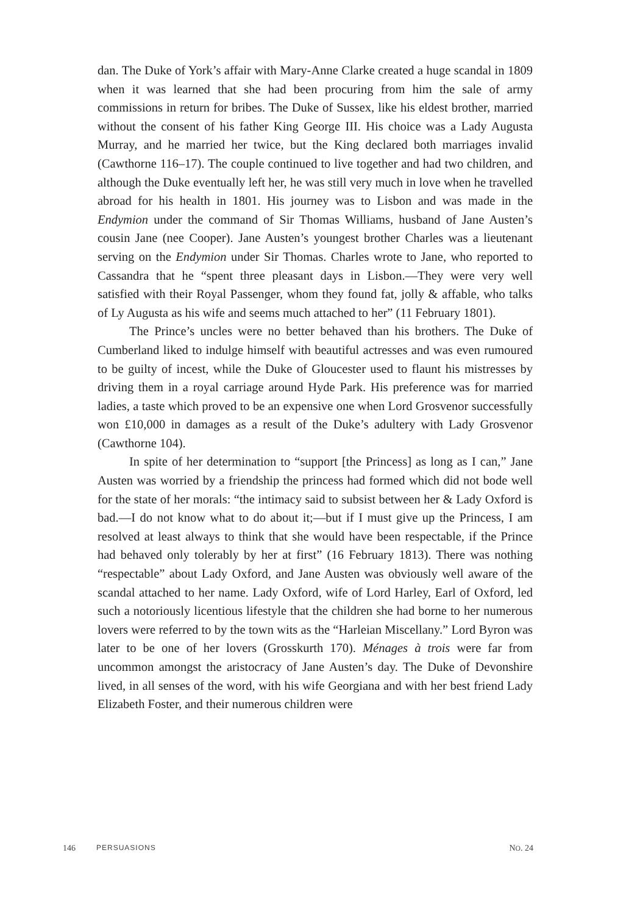dan. The Duke of York’s affair with Mary-Anne Clarke created a huge scandal in 1809 when it was learned that she had been procuring from him the sale of army commissions in return for bribes. The Duke of Sussex, like his eldest brother, married without the consent of his father King George III. His choice was a Lady Augusta Murray, and he married her twice, but the King declared both marriages invalid (Cawthorne 116–17). The couple continued to live together and had two children, and although the Duke eventually left her, he was still very much in love when he travelled abroad for his health in 1801. His journey was to Lisbon and was made in the Endymion under the command of Sir Thomas Williams, husband of Jane Austen’s cousin Jane (nee Cooper). Jane Austen’s youngest brother Charles was a lieutenant serving on the Endymion under Sir Thomas. Charles wrote to Jane, who reported to Cassandra that he “spent three pleasant days in Lisbon.—They were very well satisfied with their Royal Passenger, whom they found fat, jolly & affable, who talks of Ly Augusta as his wife and seems much attached to her” (11 February 1801).
The Prince’s uncles were no better behaved than his brothers. The Duke of Cumberland liked to indulge himself with beautiful actresses and was even rumoured to be guilty of incest, while the Duke of Gloucester used to flaunt his mistresses by driving them in a royal carriage around Hyde Park. His preference was for married ladies, a taste which proved to be an expensive one when Lord Grosvenor successfully won £10,000 in damages as a result of the Duke’s adultery with Lady Grosvenor (Cawthorne 104).
In spite of her determination to “support [the Princess] as long as I can,” Jane Austen was worried by a friendship the princess had formed which did not bode well for the state of her morals: “the intimacy said to subsist between her & Lady Oxford is bad.—I do not know what to do about it;—but if I must give up the Princess, I am resolved at least always to think that she would have been respectable, if the Prince had behaved only tolerably by her at first” (16 February 1813). There was nothing “respectable” about Lady Oxford, and Jane Austen was obviously well aware of the scandal attached to her name. Lady Oxford, wife of Lord Harley, Earl of Oxford, led such a notoriously licentious lifestyle that the children she had borne to her numerous lovers were referred to by the town wits as the “Harleian Miscellany.” Lord Byron was later to be one of her lovers (Grosskurth 170). Ménages à trois were far from uncommon amongst the aristocracy of Jane Austen’s day. The Duke of Devonshire lived, in all senses of the word, with his wife Georgiana and with her best friend Lady Elizabeth Foster, and their numerous children were
146 PERSUASIONS NO. 24